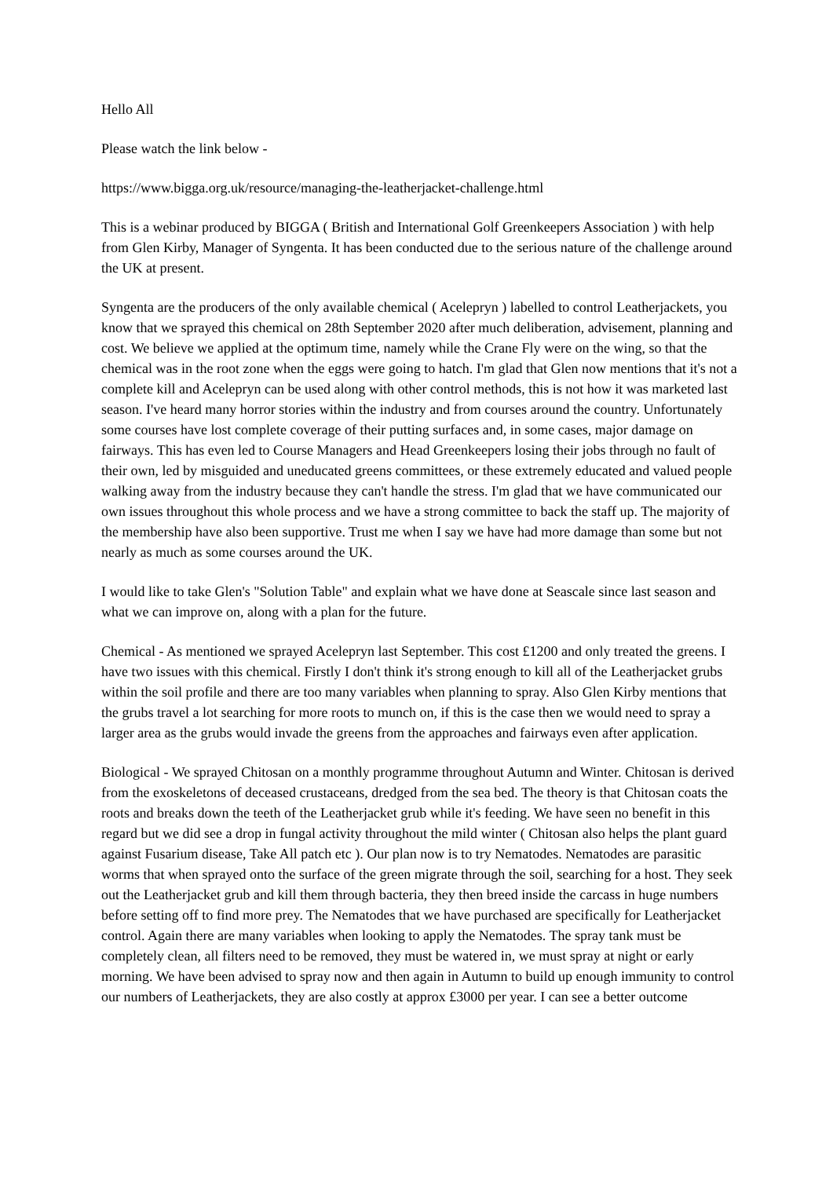Hello All
Please watch the link below -
https://www.bigga.org.uk/resource/managing-the-leatherjacket-challenge.html
This is a webinar produced by BIGGA ( British and International Golf Greenkeepers Association ) with help from Glen Kirby, Manager of Syngenta. It has been conducted due to the serious nature of the challenge around the UK at present.
Syngenta are the producers of the only available chemical ( Acelepryn ) labelled to control Leatherjackets, you know that we sprayed this chemical on 28th September 2020 after much deliberation, advisement, planning and cost. We believe we applied at the optimum time, namely while the Crane Fly were on the wing, so that the chemical was in the root zone when the eggs were going to hatch. I'm glad that Glen now mentions that it's not a complete kill and Acelepryn can be used along with other control methods, this is not how it was marketed last season. I've heard many horror stories within the industry and from courses around the country. Unfortunately some courses have lost complete coverage of their putting surfaces and, in some cases, major damage on fairways. This has even led to Course Managers and Head Greenkeepers losing their jobs through no fault of their own, led by misguided and uneducated greens committees, or these extremely educated and valued people walking away from the industry because they can't handle the stress. I'm glad that we have communicated our own issues throughout this whole process and we have a strong committee to back the staff up. The majority of the membership have also been supportive. Trust me when I say we have had more damage than some but not nearly as much as some courses around the UK.
I would like to take Glen's "Solution Table" and explain what we have done at Seascale since last season and what we can improve on, along with a plan for the future.
Chemical - As mentioned we sprayed Acelepryn last September. This cost £1200 and only treated the greens. I have two issues with this chemical. Firstly I don't think it's strong enough to kill all of the Leatherjacket grubs within the soil profile and there are too many variables when planning to spray. Also Glen Kirby mentions that the grubs travel a lot searching for more roots to munch on, if this is the case then we would need to spray a larger area as the grubs would invade the greens from the approaches and fairways even after application.
Biological - We sprayed Chitosan on a monthly programme throughout Autumn and Winter. Chitosan is derived from the exoskeletons of deceased crustaceans, dredged from the sea bed. The theory is that Chitosan coats the roots and breaks down the teeth of the Leatherjacket grub while it's feeding. We have seen no benefit in this regard but we did see a drop in fungal activity throughout the mild winter ( Chitosan also helps the plant guard against Fusarium disease, Take All patch etc ). Our plan now is to try Nematodes. Nematodes are parasitic worms that when sprayed onto the surface of the green migrate through the soil, searching for a host. They seek out the Leatherjacket grub and kill them through bacteria, they then breed inside the carcass in huge numbers before setting off to find more prey. The Nematodes that we have purchased are specifically for Leatherjacket control. Again there are many variables when looking to apply the Nematodes. The spray tank must be completely clean, all filters need to be removed, they must be watered in, we must spray at night or early morning. We have been advised to spray now and then again in Autumn to build up enough immunity to control our numbers of Leatherjackets, they are also costly at approx £3000 per year. I can see a better outcome